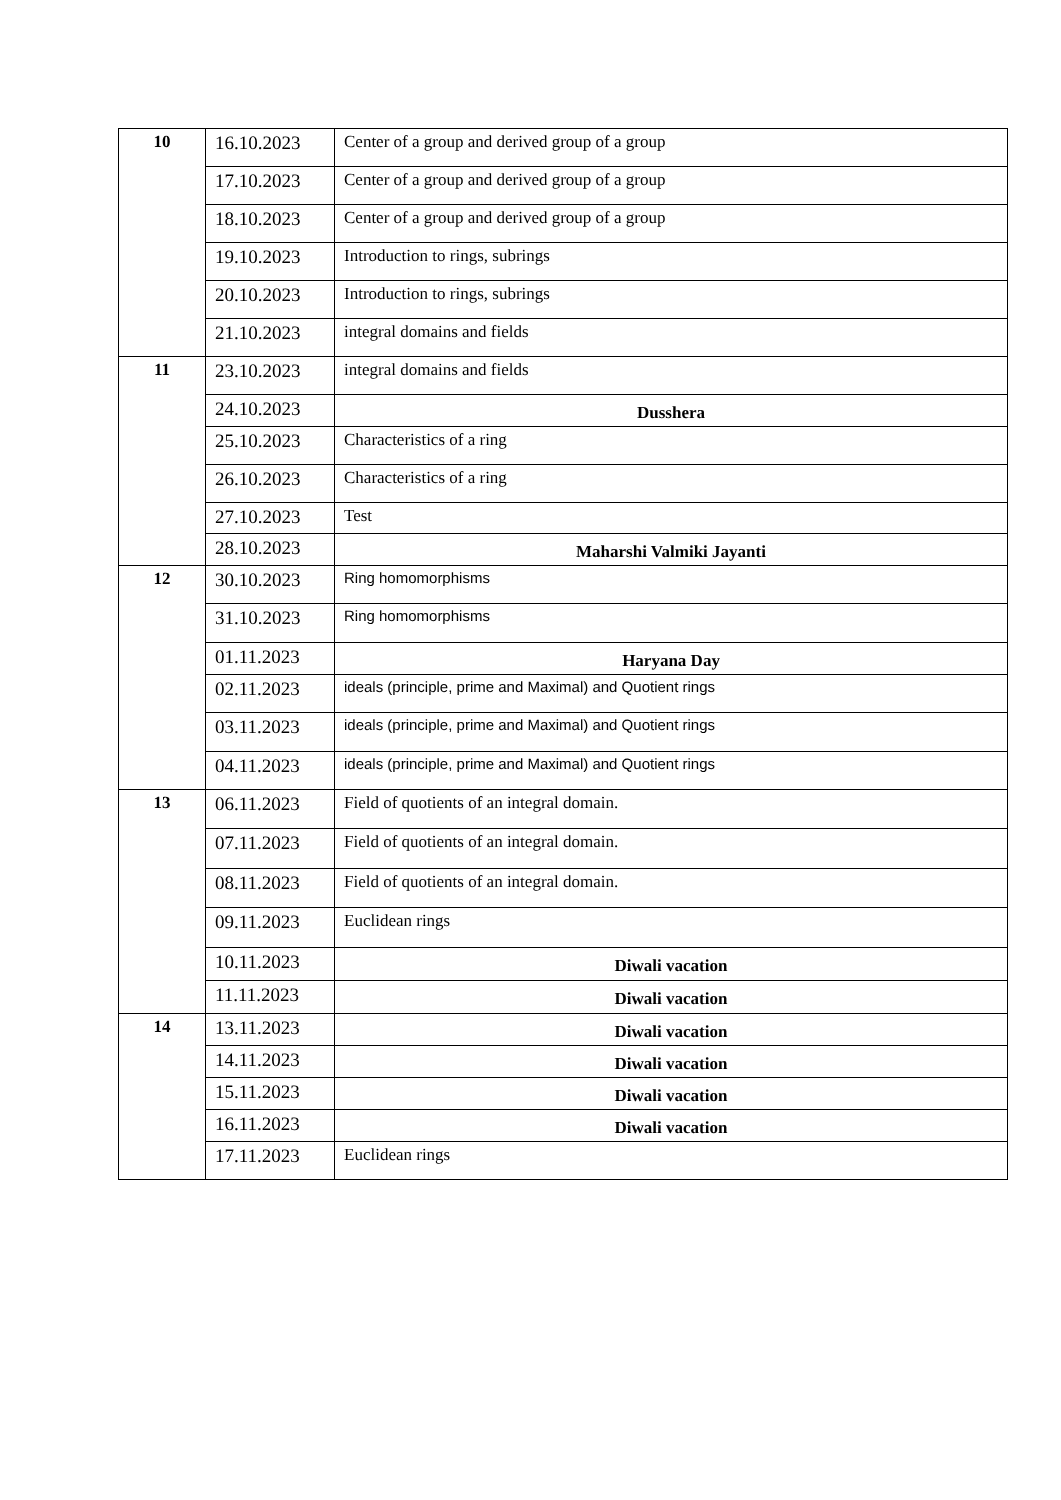| 10 | 16.10.2023 | Center of a group and derived group of a group |
| | 17.10.2023 | Center of a group and derived group of a group |
| | 18.10.2023 | Center of a group and derived group of a group |
| | 19.10.2023 | Introduction to rings, subrings |
| | 20.10.2023 | Introduction to rings, subrings |
| | 21.10.2023 | integral domains and fields |
| 11 | 23.10.2023 | integral domains and fields |
| | 24.10.2023 | Dusshera |
| | 25.10.2023 | Characteristics of a ring |
| | 26.10.2023 | Characteristics of a ring |
| | 27.10.2023 | Test |
| | 28.10.2023 | Maharshi Valmiki Jayanti |
| 12 | 30.10.2023 | Ring homomorphisms |
| | 31.10.2023 | Ring homomorphisms |
| | 01.11.2023 | Haryana Day |
| | 02.11.2023 | ideals (principle, prime and Maximal) and Quotient rings |
| | 03.11.2023 | ideals (principle, prime and Maximal) and Quotient rings |
| | 04.11.2023 | ideals (principle, prime and Maximal) and Quotient rings |
| 13 | 06.11.2023 | Field of quotients of an integral domain. |
| | 07.11.2023 | Field of quotients of an integral domain. |
| | 08.11.2023 | Field of quotients of an integral domain. |
| | 09.11.2023 | Euclidean rings |
| | 10.11.2023 | Diwali vacation |
| | 11.11.2023 | Diwali vacation |
| 14 | 13.11.2023 | Diwali vacation |
| | 14.11.2023 | Diwali vacation |
| | 15.11.2023 | Diwali vacation |
| | 16.11.2023 | Diwali vacation |
| | 17.11.2023 | Euclidean rings |